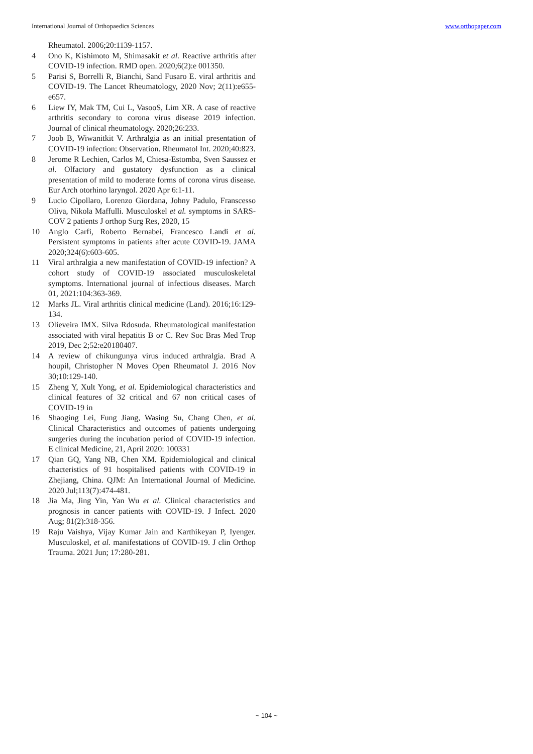International Journal of Orthopaedics Sciences www.orthopaper.com
Rheumatol. 2006;20:1139-1157.
4 Ono K, Kishimoto M, Shimasakit et al. Reactive arthritis after COVID-19 infection. RMD open. 2020;6(2):e 001350.
5 Parisi S, Borrelli R, Bianchi, Sand Fusaro E. viral arthritis and COVID-19. The Lancet Rheumatology, 2020 Nov; 2(11):e655-e657.
6 Liew IY, Mak TM, Cui L, VasooS, Lim XR. A case of reactive arthritis secondary to corona virus disease 2019 infection. Journal of clinical rheumatology. 2020;26:233.
7 Joob B, Wiwanitkit V. Arthralgia as an initial presentation of COVID-19 infection: Observation. Rheumatol Int. 2020;40:823.
8 Jerome R Lechien, Carlos M, Chiesa-Estomba, Sven Saussez et al. Olfactory and gustatory dysfunction as a clinical presentation of mild to moderate forms of corona virus disease. Eur Arch otorhino laryngol. 2020 Apr 6:1-11.
9 Lucio Cipollaro, Lorenzo Giordana, Johny Padulo, Franscesso Oliva, Nikola Maffulli. Musculoskel et al. symptoms in SARS-COV 2 patients J orthop Surg Res, 2020, 15
10 Anglo Carfi, Roberto Bernabei, Francesco Landi et al. Persistent symptoms in patients after acute COVID-19. JAMA 2020;324(6):603-605.
11 Viral arthralgia a new manifestation of COVID-19 infection? A cohort study of COVID-19 associated musculoskeletal symptoms. International journal of infectious diseases. March 01, 2021:104:363-369.
12 Marks JL. Viral arthritis clinical medicine (Land). 2016;16:129-134.
13 Olieveira IMX. Silva Rdosuda. Rheumatological manifestation associated with viral hepatitis B or C. Rev Soc Bras Med Trop 2019, Dec 2;52:e20180407.
14 A review of chikungunya virus induced arthralgia. Brad A houpil, Christopher N Moves Open Rheumatol J. 2016 Nov 30;10:129-140.
15 Zheng Y, Xult Yong, et al. Epidemiological characteristics and clinical features of 32 critical and 67 non critical cases of COVID-19 in
16 Shaoging Lei, Fung Jiang, Wasing Su, Chang Chen, et al. Clinical Characteristics and outcomes of patients undergoing surgeries during the incubation period of COVID-19 infection. E clinical Medicine, 21, April 2020: 100331
17 Qian GQ, Yang NB, Chen XM. Epidemiological and clinical chacteristics of 91 hospitalised patients with COVID-19 in Zhejiang, China. QJM: An International Journal of Medicine. 2020 Jul;113(7):474-481.
18 Jia Ma, Jing Yin, Yan Wu et al. Clinical characteristics and prognosis in cancer patients with COVID-19. J Infect. 2020 Aug; 81(2):318-356.
19 Raju Vaishya, Vijay Kumar Jain and Karthikeyan P, Iyenger. Musculoskel, et al. manifestations of COVID-19. J clin Orthop Trauma. 2021 Jun; 17:280-281.
~ 104 ~